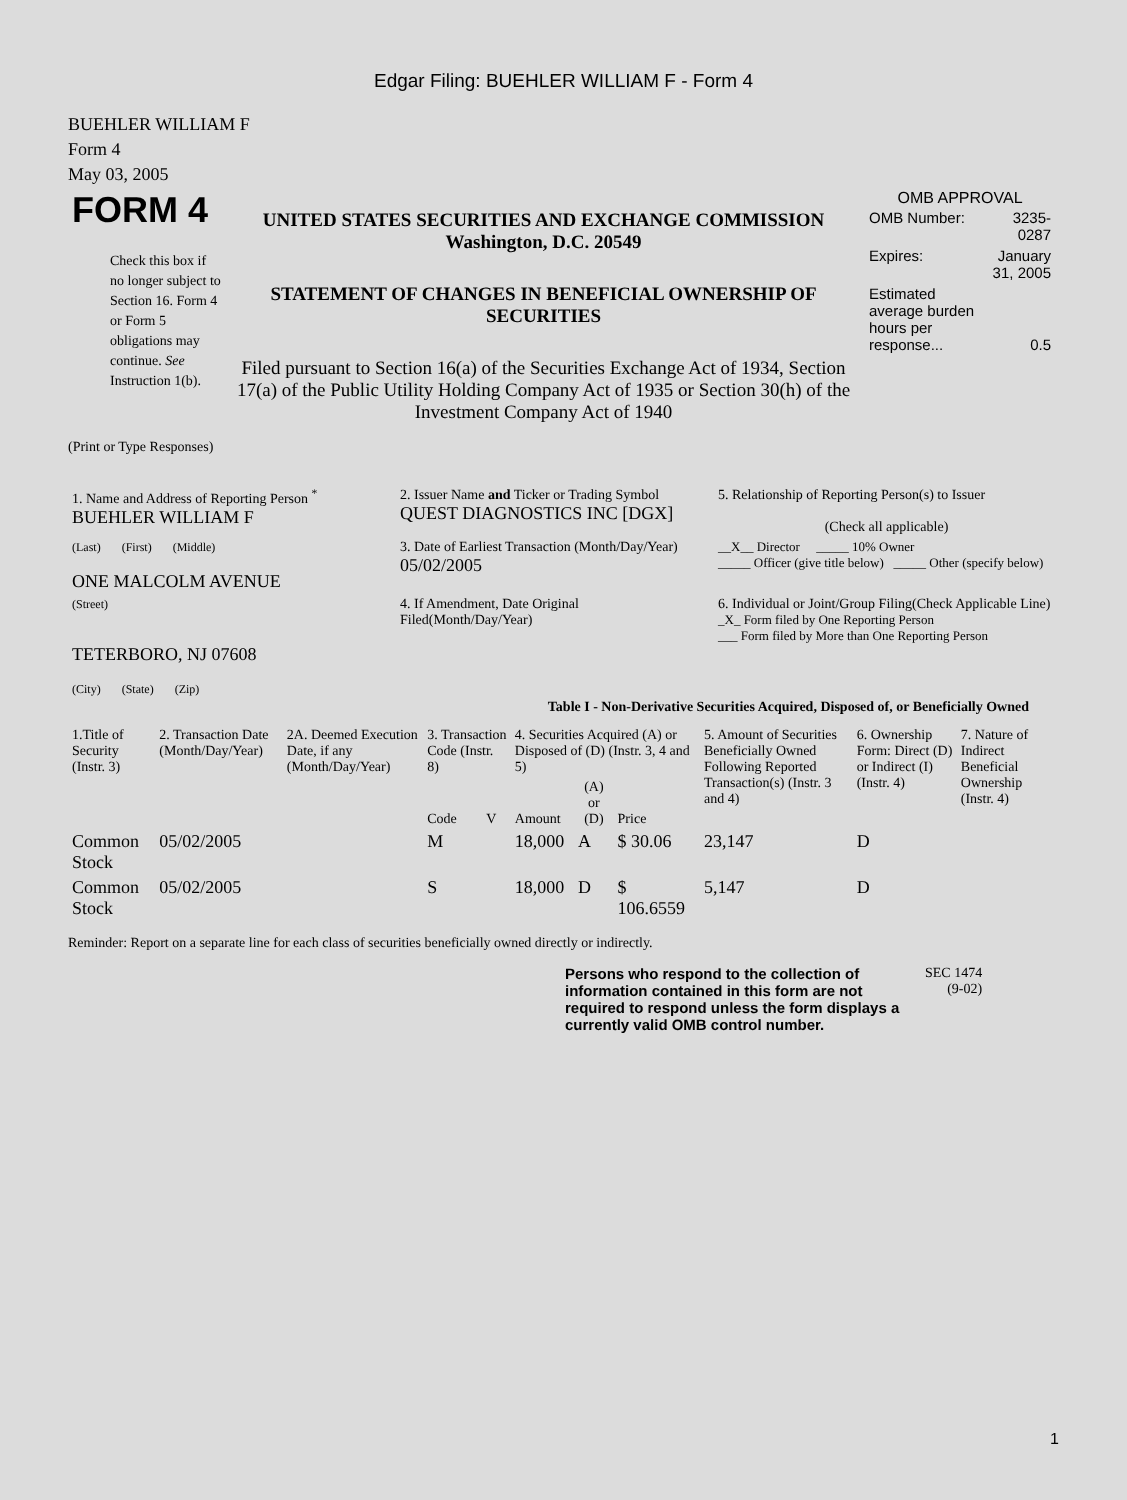Edgar Filing: BUEHLER WILLIAM F - Form 4
BUEHLER WILLIAM F
Form 4
May 03, 2005
| FORM 4 Check this box if no longer subject to Section 16. Form 4 or Form 5 obligations may continue. See Instruction 1(b). | UNITED STATES SECURITIES AND EXCHANGE COMMISSION Washington, D.C. 20549 STATEMENT OF CHANGES IN BENEFICIAL OWNERSHIP OF SECURITIES Filed pursuant to Section 16(a) of the Securities Exchange Act of 1934, Section 17(a) of the Public Utility Holding Company Act of 1935 or Section 30(h) of the Investment Company Act of 1940 | OMB APPROVAL / OMB Number: / 3235-0287 / / Expires: / January 31, 2005 / / Estimated average burden hours per response... / 0.5 / |
(Print or Type Responses)
| 1. Name and Address of Reporting Person <sup>*</sup> BUEHLER WILLIAM F | 2. Issuer Name and Ticker or Trading Symbol QUEST DIAGNOSTICS INC [DGX] | 5. Relationship of Reporting Person(s) to Issuer (Check all applicable) |
| (Last) (First) (Middle) ONE MALCOLM AVENUE | 3. Date of Earliest Transaction (Month/Day/Year) 05/02/2005 | __X__ Director _____ 10% Owner _____ Officer (give title below) _____ Other (specify below) |
| (Street) TETERBORO, NJ 07608 (City) (State) (Zip) | 4. If Amendment, Date Original Filed(Month/Day/Year) | 6. Individual or Joint/Group Filing(Check Applicable Line) _X_ Form filed by One Reporting Person ___ Form filed by More than One Reporting Person |
Table I - Non-Derivative Securities Acquired, Disposed of, or Beneficially Owned
| 1.Title of Security (Instr. 3) | 2. Transaction Date (Month/Day/Year) | 2A. Deemed Execution Date, if any (Month/Day/Year) | 3. Transaction Code (Instr. 8) | | 4. Securities Acquired (A) or Disposed of (D) (Instr. 3, 4 and 5) | | | 5. Amount of Securities Beneficially Owned Following Reported Transaction(s) (Instr. 3 and 4) | 6. Ownership Form: Direct (D) or Indirect (I) (Instr. 4) | 7. Nature of Indirect Beneficial Ownership (Instr. 4) |
| --- | --- | --- | --- | --- | --- | --- | --- | --- | --- | --- |
| | | | Code | V | Amount | (A) or (D) | Price | | | |
| Common Stock | 05/02/2005 | | M | | 18,000 | A | $ 30.06 | 23,147 | D | |
| Common Stock | 05/02/2005 | | S | | 18,000 | D | $ 106.6559 | 5,147 | D | |
Reminder: Report on a separate line for each class of securities beneficially owned directly or indirectly.
Persons who respond to the collection of information contained in this form are not required to respond unless the form displays a currently valid OMB control number.
SEC 1474
(9-02)
1